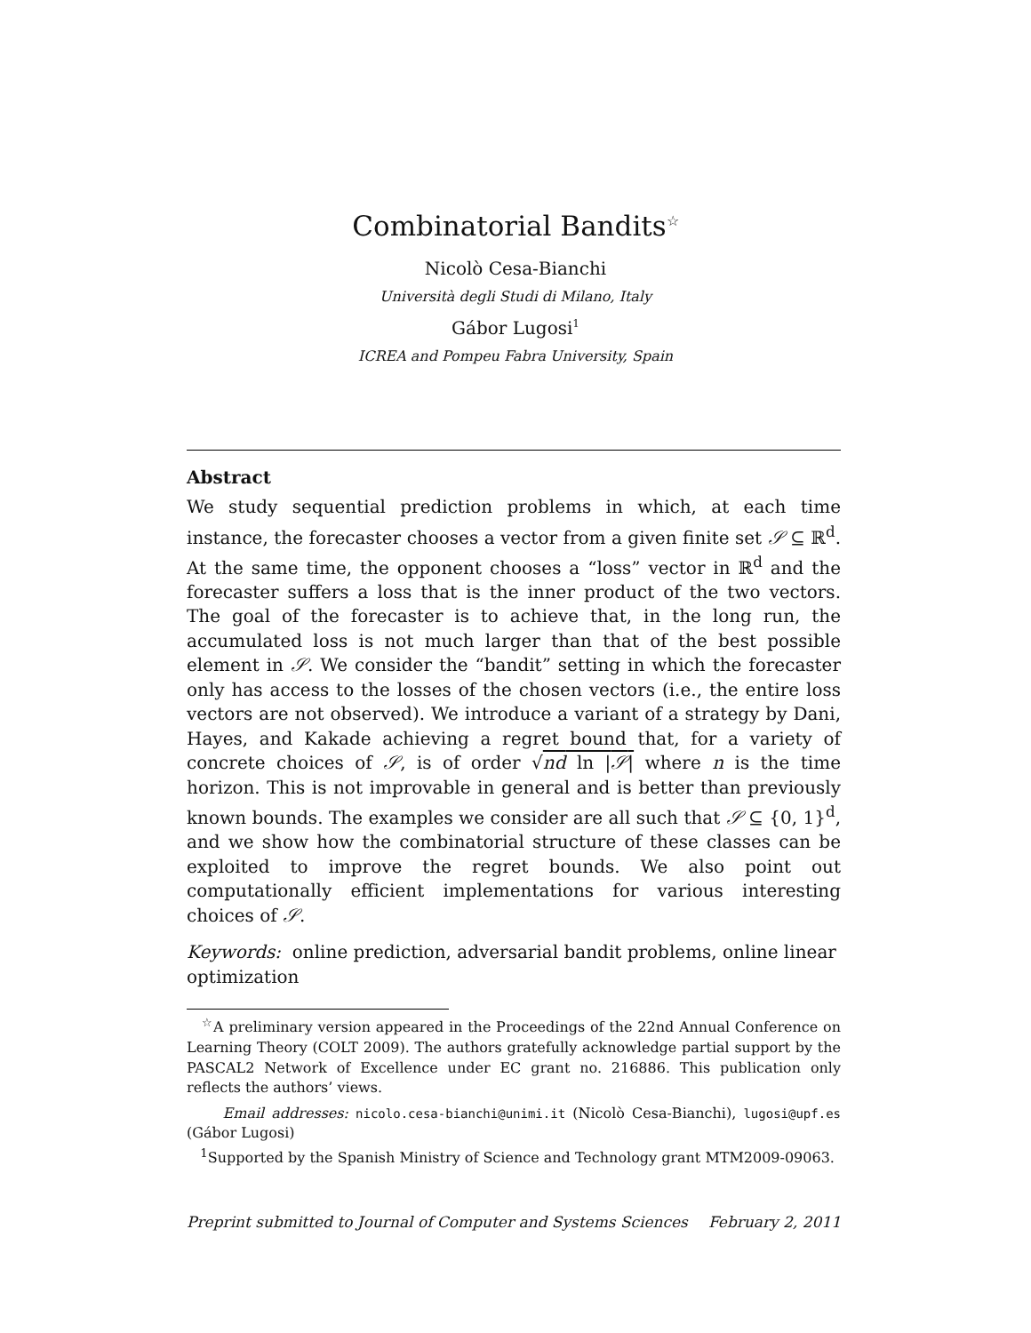Combinatorial Bandits<sup>☆</sup>
Nicolò Cesa-Bianchi
Università degli Studi di Milano, Italy
Gábor Lugosi<sup>1</sup>
ICREA and Pompeu Fabra University, Spain
Abstract
We study sequential prediction problems in which, at each time instance, the forecaster chooses a vector from a given finite set 𝒮 ⊆ ℝ<sup>d</sup>. At the same time, the opponent chooses a “loss” vector in ℝ<sup>d</sup> and the forecaster suffers a loss that is the inner product of the two vectors. The goal of the forecaster is to achieve that, in the long run, the accumulated loss is not much larger than that of the best possible element in 𝒮. We consider the “bandit” setting in which the forecaster only has access to the losses of the chosen vectors (i.e., the entire loss vectors are not observed). We introduce a variant of a strategy by Dani, Hayes, and Kakade achieving a regret bound that, for a variety of concrete choices of 𝒮, is of order √nd ln |𝒮| where n is the time horizon. This is not improvable in general and is better than previously known bounds. The examples we consider are all such that 𝒮 ⊆ {0, 1}<sup>d</sup>, and we show how the combinatorial structure of these classes can be exploited to improve the regret bounds. We also point out computationally efficient implementations for various interesting choices of 𝒮.
Keywords: online prediction, adversarial bandit problems, online linear optimization
<sup>☆</sup>A preliminary version appeared in the Proceedings of the 22nd Annual Conference on Learning Theory (COLT 2009). The authors gratefully acknowledge partial support by the PASCAL2 Network of Excellence under EC grant no. 216886. This publication only reflects the authors’ views.
Email addresses: nicolo.cesa-bianchi@unimi.it (Nicolò Cesa-Bianchi), lugosi@upf.es (Gábor Lugosi)
<sup>1</sup> Supported by the Spanish Ministry of Science and Technology grant MTM2009-09063.
Preprint submitted to Journal of Computer and Systems Sciences February 2, 2011